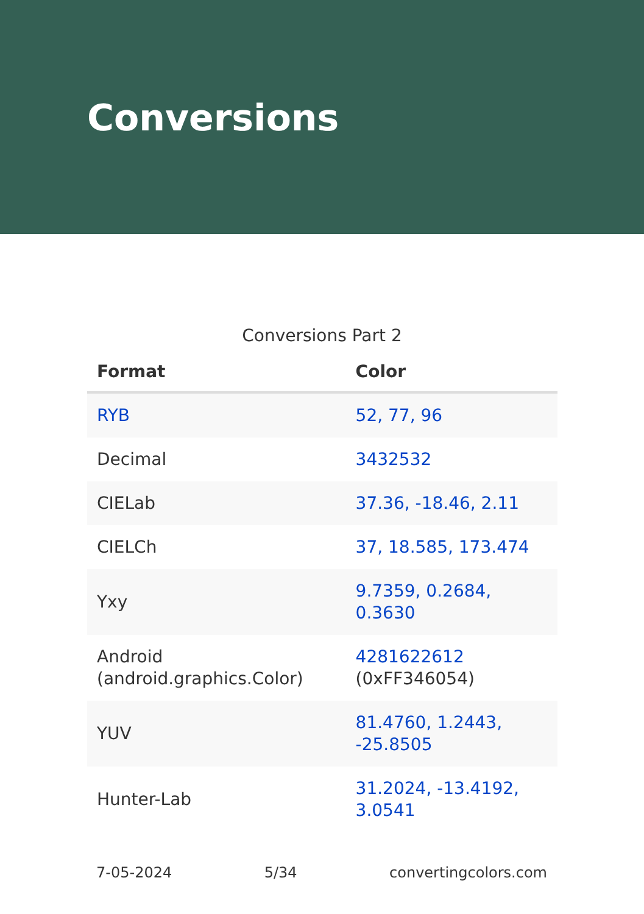Conversions
Conversions Part 2
| Format | Color |
| --- | --- |
| RYB | 52, 77, 96 |
| Decimal | 3432532 |
| CIELab | 37.36, -18.46, 2.11 |
| CIELCh | 37, 18.585, 173.474 |
| Yxy | 9.7359, 0.2684, 0.3630 |
| Android (android.graphics.Color) | 4281622612 (0xFF346054) |
| YUV | 81.4760, 1.2443, -25.8505 |
| Hunter-Lab | 31.2024, -13.4192, 3.0541 |
7-05-2024 5/34 convertingcolors.com